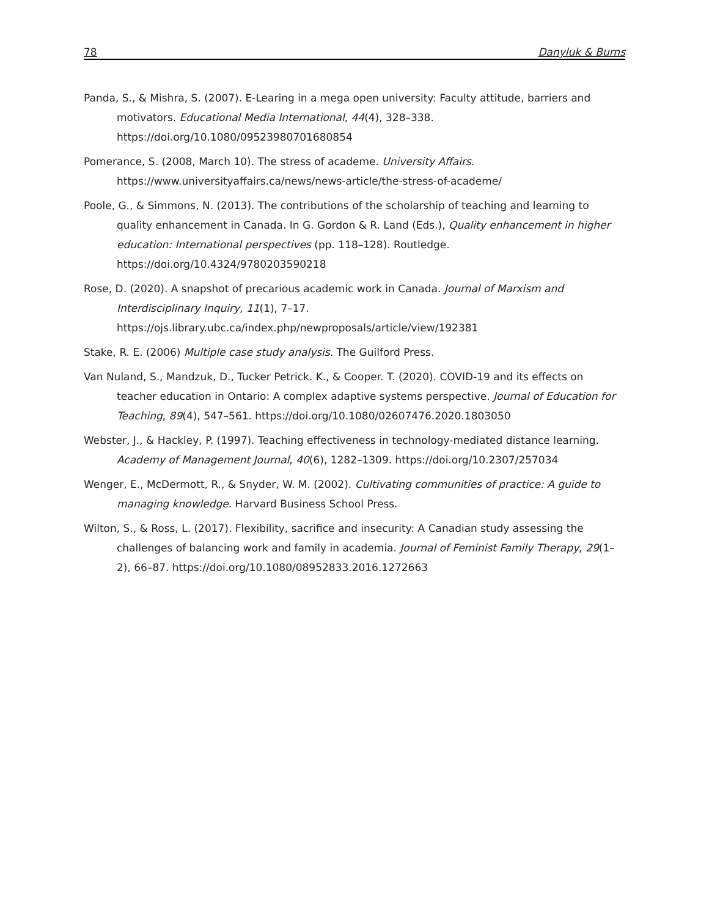78 Danyluk & Burns
Panda, S., & Mishra, S. (2007). E-Learing in a mega open university: Faculty attitude, barriers and motivators. Educational Media International, 44(4), 328–338. https://doi.org/10.1080/09523980701680854
Pomerance, S. (2008, March 10). The stress of academe. University Affairs. https://www.universityaffairs.ca/news/news-article/the-stress-of-academe/
Poole, G., & Simmons, N. (2013). The contributions of the scholarship of teaching and learning to quality enhancement in Canada. In G. Gordon & R. Land (Eds.), Quality enhancement in higher education: International perspectives (pp. 118–128). Routledge. https://doi.org/10.4324/9780203590218
Rose, D. (2020). A snapshot of precarious academic work in Canada. Journal of Marxism and Interdisciplinary Inquiry, 11(1), 7–17. https://ojs.library.ubc.ca/index.php/newproposals/article/view/192381
Stake, R. E. (2006) Multiple case study analysis. The Guilford Press.
Van Nuland, S., Mandzuk, D., Tucker Petrick. K., & Cooper. T. (2020). COVID-19 and its effects on teacher education in Ontario: A complex adaptive systems perspective. Journal of Education for Teaching, 89(4), 547–561. https://doi.org/10.1080/02607476.2020.1803050
Webster, J., & Hackley, P. (1997). Teaching effectiveness in technology-mediated distance learning. Academy of Management Journal, 40(6), 1282–1309. https://doi.org/10.2307/257034
Wenger, E., McDermott, R., & Snyder, W. M. (2002). Cultivating communities of practice: A guide to managing knowledge. Harvard Business School Press.
Wilton, S., & Ross, L. (2017). Flexibility, sacrifice and insecurity: A Canadian study assessing the challenges of balancing work and family in academia. Journal of Feminist Family Therapy, 29(1–2), 66–87. https://doi.org/10.1080/08952833.2016.1272663